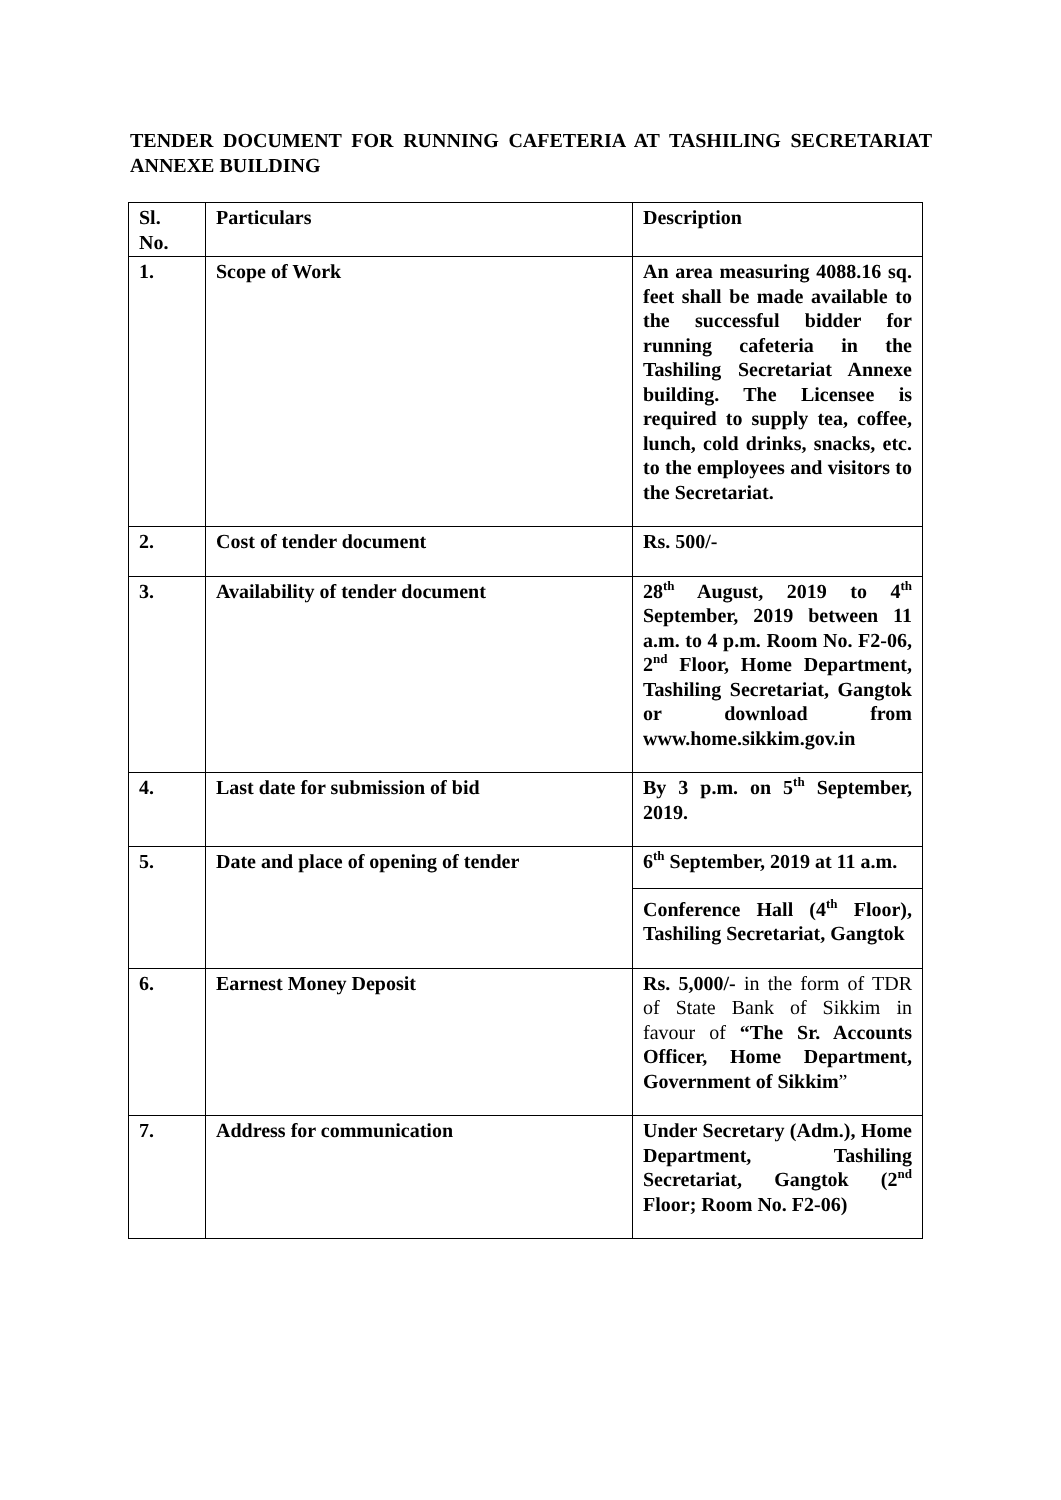TENDER DOCUMENT FOR RUNNING CAFETERIA AT TASHILING SECRETARIAT ANNEXE BUILDING
| Sl. No. | Particulars | Description |
| 1. | Scope of Work | An area measuring 4088.16 sq. feet shall be made available to the successful bidder for running cafeteria in the Tashiling Secretariat Annexe building. The Licensee is required to supply tea, coffee, lunch, cold drinks, snacks, etc. to the employees and visitors to the Secretariat. |
| 2. | Cost of tender document | Rs. 500/- |
| 3. | Availability of tender document | 28<sup>th</sup> August, 2019 to 4<sup>th</sup> September, 2019 between 11 a.m. to 4 p.m. Room No. F2-06, 2<sup>nd</sup> Floor, Home Department, Tashiling Secretariat, Gangtok or download from www.home.sikkim.gov.in |
| 4. | Last date for submission of bid | By 3 p.m. on 5<sup>th</sup> September, 2019. |
| 5. | Date and place of opening of tender | 6<sup>th</sup> September, 2019 at 11 a.m. Conference Hall (4<sup>th</sup> Floor), Tashiling Secretariat, Gangtok |
| 6. | Earnest Money Deposit | Rs. 5,000/- in the form of TDR of State Bank of Sikkim in favour of “The Sr. Accounts Officer, Home Department, Government of Sikkim ” |
| 7. | Address for communication | Under Secretary (Adm.), Home Department, Tashiling Secretariat, Gangtok (2<sup>nd</sup> Floor; Room No. F2-06) |